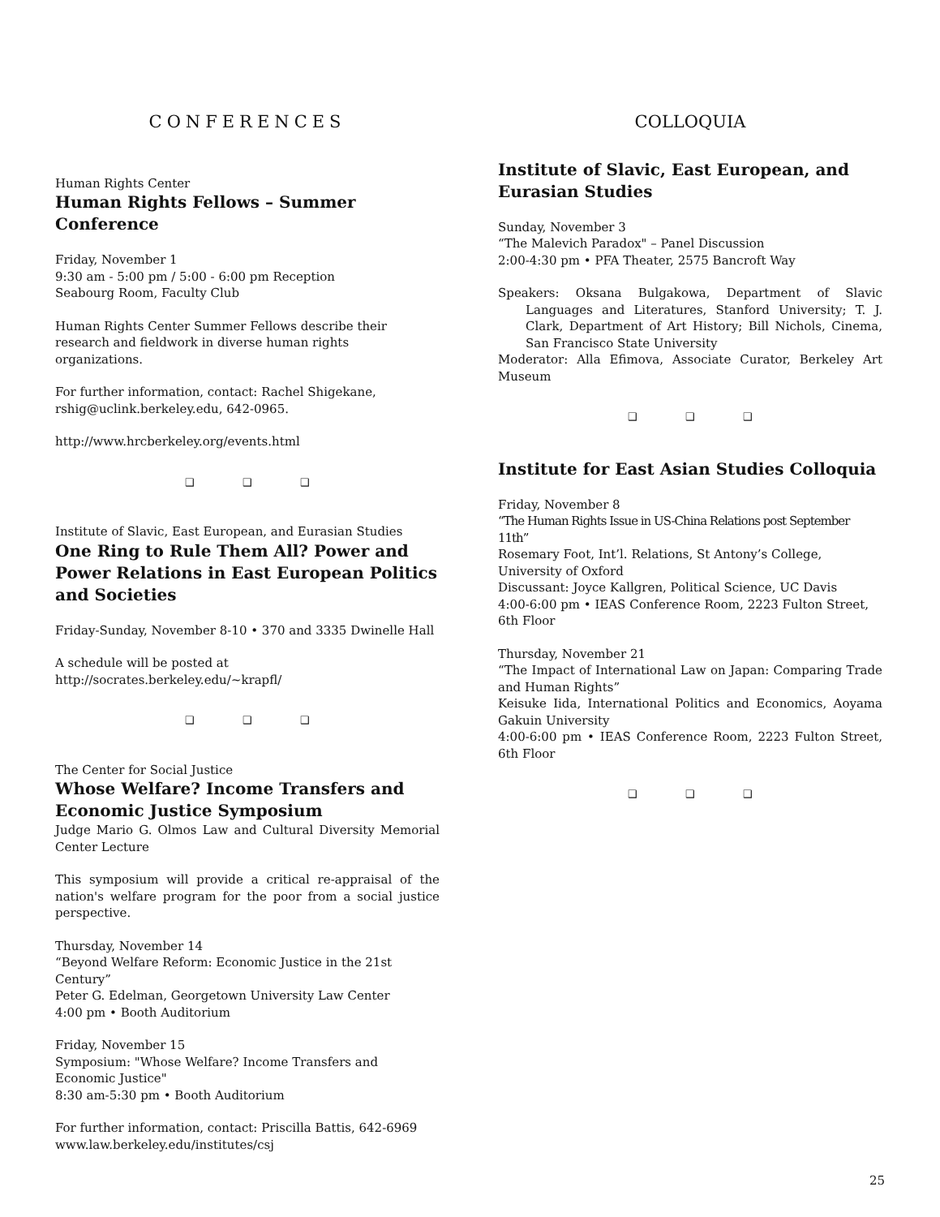CONFERENCES
Human Rights Center
Human Rights Fellows – Summer Conference
Friday, November 1
9:30 am - 5:00 pm / 5:00 - 6:00 pm Reception
Seabourg Room, Faculty Club
Human Rights Center Summer Fellows describe their research and fieldwork in diverse human rights organizations.
For further information, contact: Rachel Shigekane, rshig@uclink.berkeley.edu, 642-0965.
http://www.hrcberkeley.org/events.html
❑ ❑ ❑
Institute of Slavic, East European, and Eurasian Studies
One Ring to Rule Them All? Power and Power Relations in East European Politics and Societies
Friday-Sunday, November 8-10 • 370 and 3335 Dwinelle Hall
A schedule will be posted at
http://socrates.berkeley.edu/~krapfl/
❑ ❑ ❑
The Center for Social Justice
Whose Welfare? Income Transfers and Economic Justice Symposium
Judge Mario G. Olmos Law and Cultural Diversity Memorial Center Lecture
This symposium will provide a critical re-appraisal of the nation's welfare program for the poor from a social justice perspective.
Thursday, November 14
“Beyond Welfare Reform: Economic Justice in the 21st Century”
Peter G. Edelman, Georgetown University Law Center
4:00 pm • Booth Auditorium
Friday, November 15
Symposium: "Whose Welfare? Income Transfers and Economic Justice"
8:30 am-5:30 pm • Booth Auditorium
For further information, contact: Priscilla Battis, 642-6969
www.law.berkeley.edu/institutes/csj
COLLOQUIA
Institute of Slavic, East European, and Eurasian Studies
Sunday, November 3
“The Malevich Paradox" – Panel Discussion
2:00-4:30 pm • PFA Theater, 2575 Bancroft Way
Speakers: Oksana Bulgakowa, Department of Slavic Languages and Literatures, Stanford University; T. J. Clark, Department of Art History; Bill Nichols, Cinema, San Francisco State University
Moderator: Alla Efimova, Associate Curator, Berkeley Art Museum
❑ ❑ ❑
Institute for East Asian Studies Colloquia
Friday, November 8
“The Human Rights Issue in US-China Relations post September 11th”
Rosemary Foot, Int’l. Relations, St Antony’s College, University of Oxford
Discussant: Joyce Kallgren, Political Science, UC Davis
4:00-6:00 pm • IEAS Conference Room, 2223 Fulton Street, 6th Floor
Thursday, November 21
“The Impact of International Law on Japan: Comparing Trade and Human Rights”
Keisuke Iida, International Politics and Economics, Aoyama Gakuin University
4:00-6:00 pm • IEAS Conference Room, 2223 Fulton Street, 6th Floor
❑ ❑ ❑
25